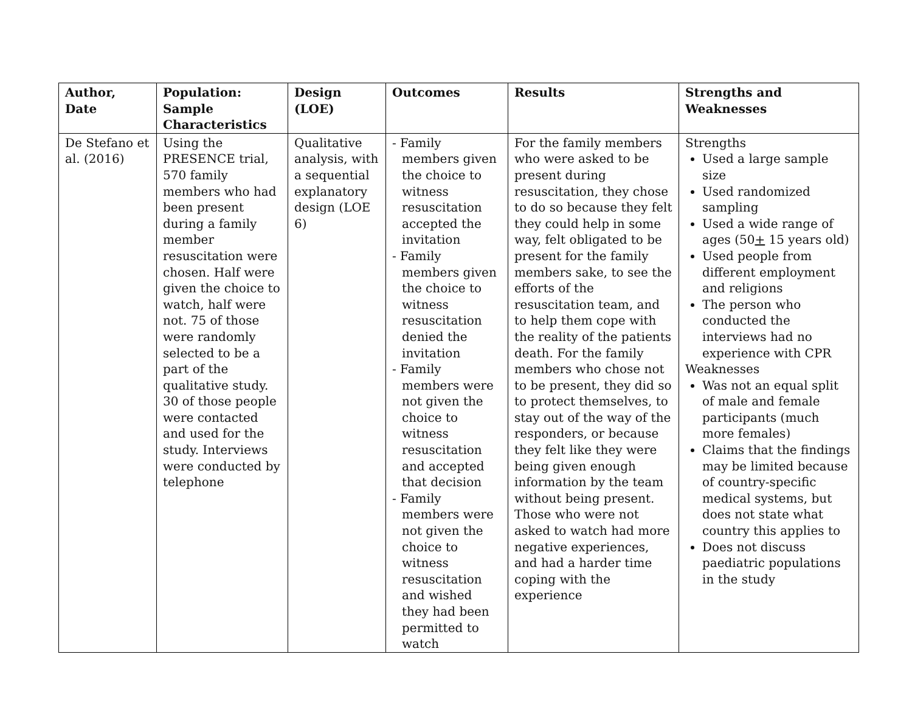| Author, Date | Population: Sample Characteristics | Design (LOE) | Outcomes | Results | Strengths and Weaknesses |
| --- | --- | --- | --- | --- | --- |
| De Stefano et al. (2016) | Using the PRESENCE trial, 570 family members who had been present during a family member resuscitation were chosen. Half were given the choice to watch, half were not. 75 of those were randomly selected to be a part of the qualitative study. 30 of those people were contacted and used for the study. Interviews were conducted by telephone | Qualitative analysis, with a sequential explanatory design (LOE 6) | - Family members given the choice to witness resuscitation accepted the invitation - Family members given the choice to witness resuscitation denied the invitation - Family members were not given the choice to witness resuscitation and accepted that decision - Family members were not given the choice to witness resuscitation and wished they had been permitted to watch | For the family members who were asked to be present during resuscitation, they chose to do so because they felt they could help in some way, felt obligated to be present for the family members sake, to see the efforts of the resuscitation team, and to help them cope with the reality of the patients death. For the family members who chose not to be present, they did so to protect themselves, to stay out of the way of the responders, or because they felt like they were being given enough information by the team without being present. Those who were not asked to watch had more negative experiences, and had a harder time coping with the experience | Strengths Used a large sample size Used randomized sampling Used a wide range of ages (50 + 15 years old) Used people from different employment and religions The person who conducted the interviews had no experience with CPR Weaknesses Was not an equal split of male and female participants (much more females) Claims that the findings may be limited because of country-specific medical systems, but does not state what country this applies to Does not discuss paediatric populations in the study |